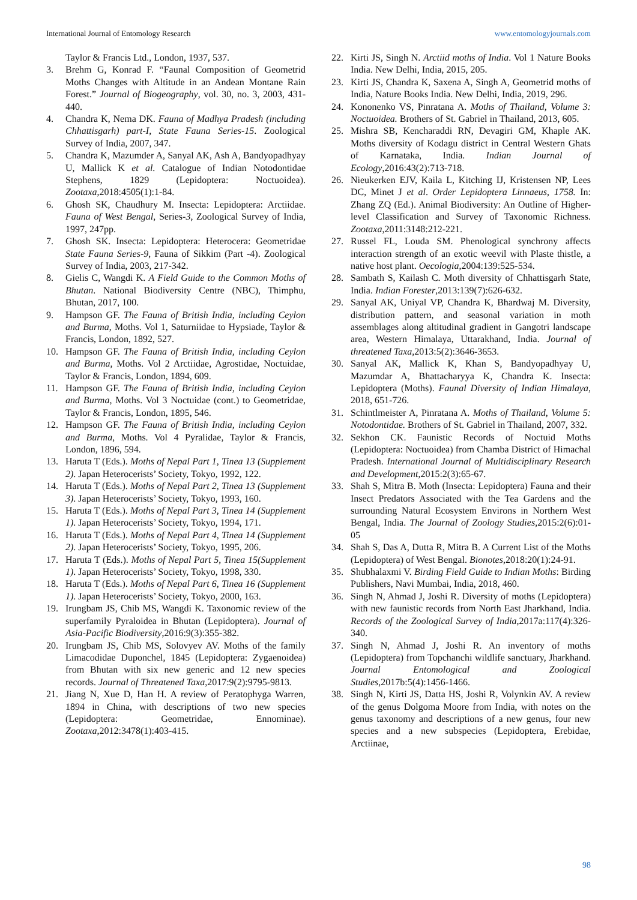International Journal of Entomology Research www.entomologyjournals.com
Taylor & Francis Ltd., London, 1937, 537.
3. Brehm G, Konrad F. “Faunal Composition of Geometrid Moths Changes with Altitude in an Andean Montane Rain Forest.” Journal of Biogeography, vol. 30, no. 3, 2003, 431-440.
4. Chandra K, Nema DK. Fauna of Madhya Pradesh (including Chhattisgarh) part-I, State Fauna Series-15. Zoological Survey of India, 2007, 347.
5. Chandra K, Mazumder A, Sanyal AK, Ash A, Bandyopadhyay U, Mallick K et al. Catalogue of Indian Notodontidae Stephens, 1829 (Lepidoptera: Noctuoidea). Zootaxa,2018:4505(1):1-84.
6. Ghosh SK, Chaudhury M. Insecta: Lepidoptera: Arctiidae. Fauna of West Bengal, Series-3, Zoological Survey of India, 1997, 247pp.
7. Ghosh SK. Insecta: Lepidoptera: Heterocera: Geometridae State Fauna Series-9, Fauna of Sikkim (Part -4). Zoological Survey of India, 2003, 217-342.
8. Gielis C, Wangdi K. A Field Guide to the Common Moths of Bhutan. National Biodiversity Centre (NBC), Thimphu, Bhutan, 2017, 100.
9. Hampson GF. The Fauna of British India, including Ceylon and Burma, Moths. Vol 1, Saturniidae to Hypsiade, Taylor & Francis, London, 1892, 527.
10. Hampson GF. The Fauna of British India, including Ceylon and Burma, Moths. Vol 2 Arctiidae, Agrostidae, Noctuidae, Taylor & Francis, London, 1894, 609.
11. Hampson GF. The Fauna of British India, including Ceylon and Burma, Moths. Vol 3 Noctuidae (cont.) to Geometridae, Taylor & Francis, London, 1895, 546.
12. Hampson GF. The Fauna of British India, including Ceylon and Burma, Moths. Vol 4 Pyralidae, Taylor & Francis, London, 1896, 594.
13. Haruta T (Eds.). Moths of Nepal Part 1, Tinea 13 (Supplement 2). Japan Heterocerists’ Society, Tokyo, 1992, 122.
14. Haruta T (Eds.). Moths of Nepal Part 2, Tinea 13 (Supplement 3). Japan Heterocerists’ Society, Tokyo, 1993, 160.
15. Haruta T (Eds.). Moths of Nepal Part 3, Tinea 14 (Supplement 1). Japan Heterocerists’ Society, Tokyo, 1994, 171.
16. Haruta T (Eds.). Moths of Nepal Part 4, Tinea 14 (Supplement 2). Japan Heterocerists’ Society, Tokyo, 1995, 206.
17. Haruta T (Eds.). Moths of Nepal Part 5, Tinea 15(Supplement 1). Japan Heterocerists’ Society, Tokyo, 1998, 330.
18. Haruta T (Eds.). Moths of Nepal Part 6, Tinea 16 (Supplement 1). Japan Heterocerists’ Society, Tokyo, 2000, 163.
19. Irungbam JS, Chib MS, Wangdi K. Taxonomic review of the superfamily Pyraloidea in Bhutan (Lepidoptera). Journal of Asia-Pacific Biodiversity,2016:9(3):355-382.
20. Irungbam JS, Chib MS, Solovyev AV. Moths of the family Limacodidae Duponchel, 1845 (Lepidoptera: Zygaenoidea) from Bhutan with six new generic and 12 new species records. Journal of Threatened Taxa,2017:9(2):9795-9813.
21. Jiang N, Xue D, Han H. A review of Peratophyga Warren, 1894 in China, with descriptions of two new species (Lepidoptera: Geometridae, Ennominae). Zootaxa,2012:3478(1):403-415.
22. Kirti JS, Singh N. Arctiid moths of India. Vol 1 Nature Books India. New Delhi, India, 2015, 205.
23. Kirti JS, Chandra K, Saxena A, Singh A, Geometrid moths of India, Nature Books India. New Delhi, India, 2019, 296.
24. Kononenko VS, Pinratana A. Moths of Thailand, Volume 3: Noctuoidea. Brothers of St. Gabriel in Thailand, 2013, 605.
25. Mishra SB, Kencharaddi RN, Devagiri GM, Khaple AK. Moths diversity of Kodagu district in Central Western Ghats of Karnataka, India. Indian Journal of Ecology,2016:43(2):713-718.
26. Nieukerken EJV, Kaila L, Kitching IJ, Kristensen NP, Lees DC, Minet J et al. Order Lepidoptera Linnaeus, 1758. In: Zhang ZQ (Ed.). Animal Biodiversity: An Outline of Higher-level Classification and Survey of Taxonomic Richness. Zootaxa,2011:3148:212-221.
27. Russel FL, Louda SM. Phenological synchrony affects interaction strength of an exotic weevil with Plaste thistle, a native host plant. Oecologia,2004:139:525-534.
28. Sambath S, Kailash C. Moth diversity of Chhattisgarh State, India. Indian Forester,2013:139(7):626-632.
29. Sanyal AK, Uniyal VP, Chandra K, Bhardwaj M. Diversity, distribution pattern, and seasonal variation in moth assemblages along altitudinal gradient in Gangotri landscape area, Western Himalaya, Uttarakhand, India. Journal of threatened Taxa,2013:5(2):3646-3653.
30. Sanyal AK, Mallick K, Khan S, Bandyopadhyay U, Mazumdar A, Bhattacharyya K, Chandra K. Insecta: Lepidoptera (Moths). Faunal Diversity of Indian Himalaya, 2018, 651-726.
31. Schintlmeister A, Pinratana A. Moths of Thailand, Volume 5: Notodontidae. Brothers of St. Gabriel in Thailand, 2007, 332.
32. Sekhon CK. Faunistic Records of Noctuid Moths (Lepidoptera: Noctuoidea) from Chamba District of Himachal Pradesh. International Journal of Multidisciplinary Research and Development,2015:2(3):65-67.
33. Shah S, Mitra B. Moth (Insecta: Lepidoptera) Fauna and their Insect Predators Associated with the Tea Gardens and the surrounding Natural Ecosystem Environs in Northern West Bengal, India. The Journal of Zoology Studies,2015:2(6):01-05
34. Shah S, Das A, Dutta R, Mitra B. A Current List of the Moths (Lepidoptera) of West Bengal. Bionotes,2018:20(1):24-91.
35. Shubhalaxmi V. Birding Field Guide to Indian Moths: Birding Publishers, Navi Mumbai, India, 2018, 460.
36. Singh N, Ahmad J, Joshi R. Diversity of moths (Lepidoptera) with new faunistic records from North East Jharkhand, India. Records of the Zoological Survey of India,2017a:117(4):326-340.
37. Singh N, Ahmad J, Joshi R. An inventory of moths (Lepidoptera) from Topchanchi wildlife sanctuary, Jharkhand. Journal Entomological and Zoological Studies,2017b:5(4):1456-1466.
38. Singh N, Kirti JS, Datta HS, Joshi R, Volynkin AV. A review of the genus Dolgoma Moore from India, with notes on the genus taxonomy and descriptions of a new genus, four new species and a new subspecies (Lepidoptera, Erebidae, Arctiinae,
98